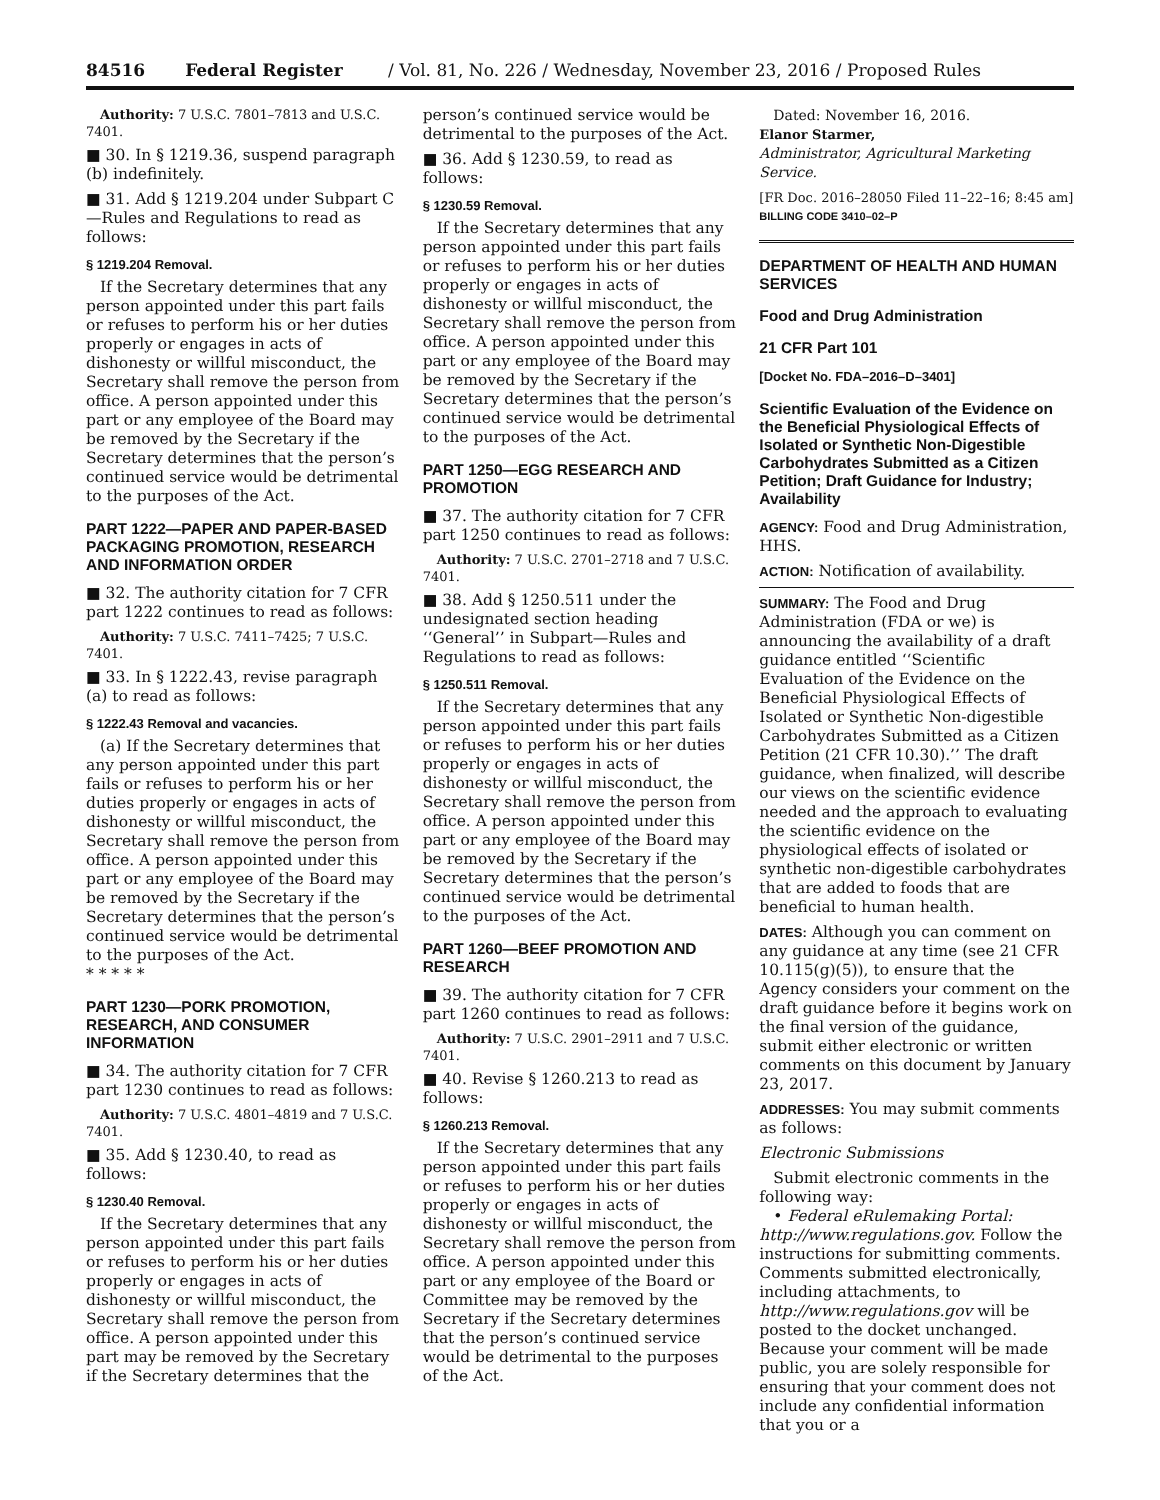84516 Federal Register / Vol. 81, No. 226 / Wednesday, November 23, 2016 / Proposed Rules
Authority: 7 U.S.C. 7801–7813 and U.S.C. 7401.
■ 30. In § 1219.36, suspend paragraph (b) indefinitely.
■ 31. Add § 1219.204 under Subpart C—Rules and Regulations to read as follows:
§ 1219.204 Removal.
If the Secretary determines that any person appointed under this part fails or refuses to perform his or her duties properly or engages in acts of dishonesty or willful misconduct, the Secretary shall remove the person from office. A person appointed under this part or any employee of the Board may be removed by the Secretary if the Secretary determines that the person’s continued service would be detrimental to the purposes of the Act.
PART 1222—PAPER AND PAPER-BASED PACKAGING PROMOTION, RESEARCH AND INFORMATION ORDER
■ 32. The authority citation for 7 CFR part 1222 continues to read as follows:
Authority: 7 U.S.C. 7411–7425; 7 U.S.C. 7401.
■ 33. In § 1222.43, revise paragraph (a) to read as follows:
§ 1222.43 Removal and vacancies.
(a) If the Secretary determines that any person appointed under this part fails or refuses to perform his or her duties properly or engages in acts of dishonesty or willful misconduct, the Secretary shall remove the person from office. A person appointed under this part or any employee of the Board may be removed by the Secretary if the Secretary determines that the person’s continued service would be detrimental to the purposes of the Act.
* * * * *
PART 1230—PORK PROMOTION, RESEARCH, AND CONSUMER INFORMATION
■ 34. The authority citation for 7 CFR part 1230 continues to read as follows:
Authority: 7 U.S.C. 4801–4819 and 7 U.S.C. 7401.
■ 35. Add § 1230.40, to read as follows:
§ 1230.40 Removal.
If the Secretary determines that any person appointed under this part fails or refuses to perform his or her duties properly or engages in acts of dishonesty or willful misconduct, the Secretary shall remove the person from office. A person appointed under this part may be removed by the Secretary if the Secretary determines that the
person’s continued service would be detrimental to the purposes of the Act.
■ 36. Add § 1230.59, to read as follows:
§ 1230.59 Removal.
If the Secretary determines that any person appointed under this part fails or refuses to perform his or her duties properly or engages in acts of dishonesty or willful misconduct, the Secretary shall remove the person from office. A person appointed under this part or any employee of the Board may be removed by the Secretary if the Secretary determines that the person’s continued service would be detrimental to the purposes of the Act.
PART 1250—EGG RESEARCH AND PROMOTION
■ 37. The authority citation for 7 CFR part 1250 continues to read as follows:
Authority: 7 U.S.C. 2701–2718 and 7 U.S.C. 7401.
■ 38. Add § 1250.511 under the undesignated section heading ‘‘General’’ in Subpart—Rules and Regulations to read as follows:
§ 1250.511 Removal.
If the Secretary determines that any person appointed under this part fails or refuses to perform his or her duties properly or engages in acts of dishonesty or willful misconduct, the Secretary shall remove the person from office. A person appointed under this part or any employee of the Board may be removed by the Secretary if the Secretary determines that the person’s continued service would be detrimental to the purposes of the Act.
PART 1260—BEEF PROMOTION AND RESEARCH
■ 39. The authority citation for 7 CFR part 1260 continues to read as follows:
Authority: 7 U.S.C. 2901–2911 and 7 U.S.C. 7401.
■ 40. Revise § 1260.213 to read as follows:
§ 1260.213 Removal.
If the Secretary determines that any person appointed under this part fails or refuses to perform his or her duties properly or engages in acts of dishonesty or willful misconduct, the Secretary shall remove the person from office. A person appointed under this part or any employee of the Board or Committee may be removed by the Secretary if the Secretary determines that the person’s continued service would be detrimental to the purposes of the Act.
Dated: November 16, 2016.
Elanor Starmer,
Administrator, Agricultural Marketing Service.
[FR Doc. 2016–28050 Filed 11–22–16; 8:45 am]
BILLING CODE 3410–02–P
DEPARTMENT OF HEALTH AND HUMAN SERVICES
Food and Drug Administration
21 CFR Part 101
[Docket No. FDA–2016–D–3401]
Scientific Evaluation of the Evidence on the Beneficial Physiological Effects of Isolated or Synthetic Non-Digestible Carbohydrates Submitted as a Citizen Petition; Draft Guidance for Industry; Availability
AGENCY: Food and Drug Administration, HHS.
ACTION: Notification of availability.
SUMMARY: The Food and Drug Administration (FDA or we) is announcing the availability of a draft guidance entitled ‘‘Scientific Evaluation of the Evidence on the Beneficial Physiological Effects of Isolated or Synthetic Non-digestible Carbohydrates Submitted as a Citizen Petition (21 CFR 10.30).’’ The draft guidance, when finalized, will describe our views on the scientific evidence needed and the approach to evaluating the scientific evidence on the physiological effects of isolated or synthetic non-digestible carbohydrates that are added to foods that are beneficial to human health.
DATES: Although you can comment on any guidance at any time (see 21 CFR 10.115(g)(5)), to ensure that the Agency considers your comment on the draft guidance before it begins work on the final version of the guidance, submit either electronic or written comments on this document by January 23, 2017.
ADDRESSES: You may submit comments as follows:
Electronic Submissions
Submit electronic comments in the following way:
• Federal eRulemaking Portal: http://www.regulations.gov. Follow the instructions for submitting comments. Comments submitted electronically, including attachments, to http://www.regulations.gov will be posted to the docket unchanged. Because your comment will be made public, you are solely responsible for ensuring that your comment does not include any confidential information that you or a